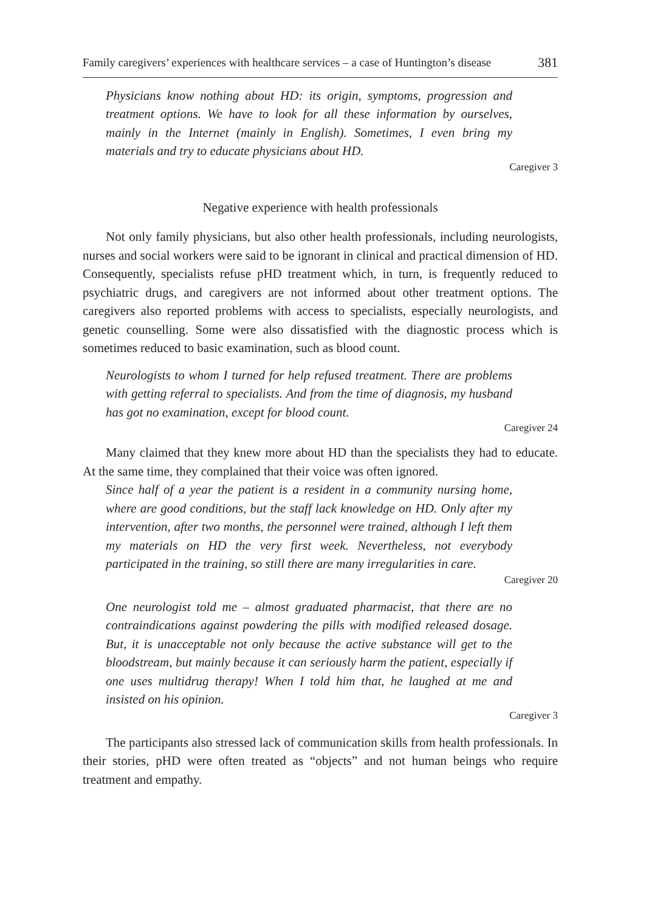Family caregivers’ experiences with healthcare services – a case of Huntington’s disease 381
Physicians know nothing about HD: its origin, symptoms, progression and treatment options. We have to look for all these information by ourselves, mainly in the Internet (mainly in English). Sometimes, I even bring my materials and try to educate physicians about HD.
Caregiver 3
Negative experience with health professionals
Not only family physicians, but also other health professionals, including neurologists, nurses and social workers were said to be ignorant in clinical and practical dimension of HD. Consequently, specialists refuse pHD treatment which, in turn, is frequently reduced to psychiatric drugs, and caregivers are not informed about other treatment options. The caregivers also reported problems with access to specialists, especially neurologists, and genetic counselling. Some were also dissatisfied with the diagnostic process which is sometimes reduced to basic examination, such as blood count.
Neurologists to whom I turned for help refused treatment. There are problems with getting referral to specialists. And from the time of diagnosis, my husband has got no examination, except for blood count.
Caregiver 24
Many claimed that they knew more about HD than the specialists they had to educate. At the same time, they complained that their voice was often ignored.
Since half of a year the patient is a resident in a community nursing home, where are good conditions, but the staff lack knowledge on HD. Only after my intervention, after two months, the personnel were trained, although I left them my materials on HD the very first week. Nevertheless, not everybody participated in the training, so still there are many irregularities in care.
Caregiver 20
One neurologist told me – almost graduated pharmacist, that there are no contraindications against powdering the pills with modified released dosage. But, it is unacceptable not only because the active substance will get to the bloodstream, but mainly because it can seriously harm the patient, especially if one uses multidrug therapy! When I told him that, he laughed at me and insisted on his opinion.
Caregiver 3
The participants also stressed lack of communication skills from health professionals. In their stories, pHD were often treated as “objects” and not human beings who require treatment and empathy.